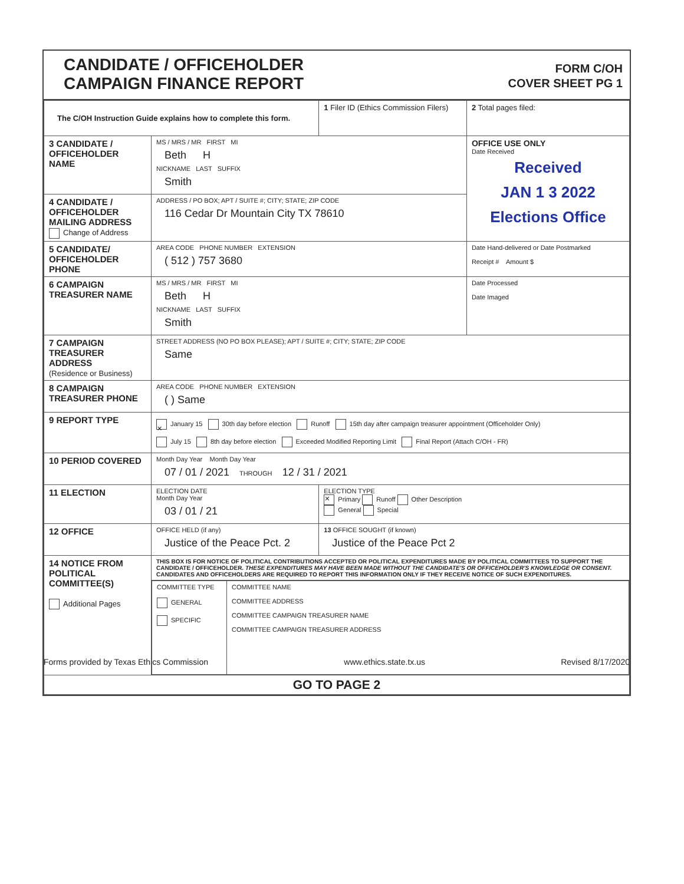CANDIDATE / OFFICEHOLDER
CAMPAIGN FINANCE REPORT
FORM C/OH
COVER SHEET PG 1
| The C/OH Instruction Guide explains how to complete this form. | | 1 Filer ID (Ethics Commission Filers) | 2 Total pages filed: |
| 3 CANDIDATE / OFFICEHOLDER NAME | MS / MRS / MR FIRST MI Beth H NICKNAME LAST SUFFIX Smith | | OFFICE USE ONLY Date Received Received JAN 1 3 2022 Elections Office |
| 4 CANDIDATE / OFFICEHOLDER MAILING ADDRESS Change of Address | ADDRESS / PO BOX; APT / SUITE #; CITY; STATE; ZIP CODE 116 Cedar Dr Mountain City TX 78610 | | |
| 5 CANDIDATE/ OFFICEHOLDER PHONE | AREA CODE PHONE NUMBER EXTENSION ( 512 ) 757 3680 | | Date Hand-delivered or Date Postmarked Receipt # Amount $ |
| 6 CAMPAIGN TREASURER NAME | MS / MRS / MR FIRST MI Beth H NICKNAME LAST SUFFIX Smith | | Date Processed Date Imaged |
| 7 CAMPAIGN TREASURER ADDRESS (Residence or Business) | STREET ADDRESS (NO PO BOX PLEASE); APT / SUITE #; CITY; STATE; ZIP CODE Same | | |
| 8 CAMPAIGN TREASURER PHONE | AREA CODE PHONE NUMBER EXTENSION ( ) Same | | |
| 9 REPORT TYPE | ✕ January 15 30th day before election Runoff 15th day after campaign treasurer appointment (Officeholder Only) July 15 8th day before election Exceeded Modified Reporting Limit Final Report (Attach C/OH - FR) | | |
| 10 PERIOD COVERED | Month Day Year Month Day Year 07 / 01 / 2021 THROUGH 12 / 31 / 2021 | | |
| 11 ELECTION | ELECTION DATE Month Day Year 03 / 01 / 21 | ELECTION TYPE ✕ Primary Runoff Other Description General Special | |
| 12 OFFICE | OFFICE HELD (if any) Justice of the Peace Pct. 2 | 13 OFFICE SOUGHT (if known) Justice of the Peace Pct 2 | |
| 14 NOTICE FROM POLITICAL COMMITTEE(S) Additional Pages | THIS BOX IS FOR NOTICE OF POLITICAL CONTRIBUTIONS ACCEPTED OR POLITICAL EXPENDITURES MADE BY POLITICAL COMMITTEES TO SUPPORT THE CANDIDATE / OFFICEHOLDER. THESE EXPENDITURES MAY HAVE BEEN MADE WITHOUT THE CANDIDATE'S OR OFFICEHOLDER'S KNOWLEDGE OR CONSENT. CANDIDATES AND OFFICEHOLDERS ARE REQUIRED TO REPORT THIS INFORMATION ONLY IF THEY RECEIVE NOTICE OF SUCH EXPENDITURES. | | |
| | / COMMITTEE TYPE GENERAL SPECIFIC / COMMITTEE NAME COMMITTEE ADDRESS COMMITTEE CAMPAIGN TREASURER NAME COMMITTEE CAMPAIGN TREASURER ADDRESS / | | |
| GO TO PAGE 2 | | | |
Forms provided by Texas Ethics Commission www.ethics.state.tx.us Revised 8/17/2020